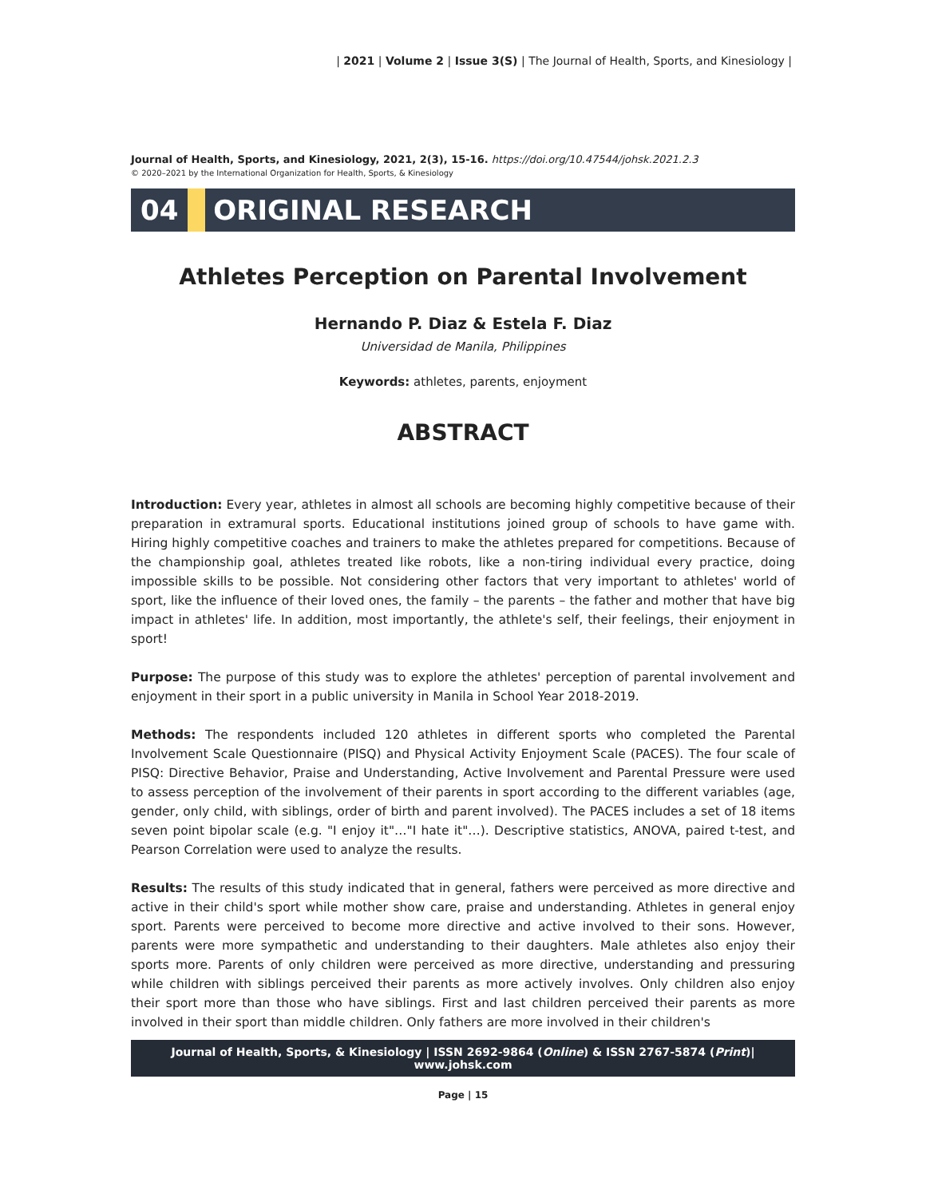| 2021 | Volume 2 | Issue 3(S) | The Journal of Health, Sports, and Kinesiology |
Journal of Health, Sports, and Kinesiology, 2021, 2(3), 15-16. https://doi.org/10.47544/johsk.2021.2.3
© 2020–2021 by the International Organization for Health, Sports, & Kinesiology
04 ORIGINAL RESEARCH
Athletes Perception on Parental Involvement
Hernando P. Diaz & Estela F. Diaz
Universidad de Manila, Philippines
Keywords: athletes, parents, enjoyment
ABSTRACT
Introduction: Every year, athletes in almost all schools are becoming highly competitive because of their preparation in extramural sports. Educational institutions joined group of schools to have game with. Hiring highly competitive coaches and trainers to make the athletes prepared for competitions. Because of the championship goal, athletes treated like robots, like a non-tiring individual every practice, doing impossible skills to be possible. Not considering other factors that very important to athletes' world of sport, like the influence of their loved ones, the family – the parents – the father and mother that have big impact in athletes' life. In addition, most importantly, the athlete's self, their feelings, their enjoyment in sport!
Purpose: The purpose of this study was to explore the athletes' perception of parental involvement and enjoyment in their sport in a public university in Manila in School Year 2018-2019.
Methods: The respondents included 120 athletes in different sports who completed the Parental Involvement Scale Questionnaire (PISQ) and Physical Activity Enjoyment Scale (PACES). The four scale of PISQ: Directive Behavior, Praise and Understanding, Active Involvement and Parental Pressure were used to assess perception of the involvement of their parents in sport according to the different variables (age, gender, only child, with siblings, order of birth and parent involved). The PACES includes a set of 18 items seven point bipolar scale (e.g. "I enjoy it"…"I hate it"…). Descriptive statistics, ANOVA, paired t-test, and Pearson Correlation were used to analyze the results.
Results: The results of this study indicated that in general, fathers were perceived as more directive and active in their child's sport while mother show care, praise and understanding. Athletes in general enjoy sport. Parents were perceived to become more directive and active involved to their sons. However, parents were more sympathetic and understanding to their daughters. Male athletes also enjoy their sports more. Parents of only children were perceived as more directive, understanding and pressuring while children with siblings perceived their parents as more actively involves. Only children also enjoy their sport more than those who have siblings. First and last children perceived their parents as more involved in their sport than middle children. Only fathers are more involved in their children's
Journal of Health, Sports, & Kinesiology | ISSN 2692-9864 (Online) & ISSN 2767-5874 (Print)| www.johsk.com
Page | 15